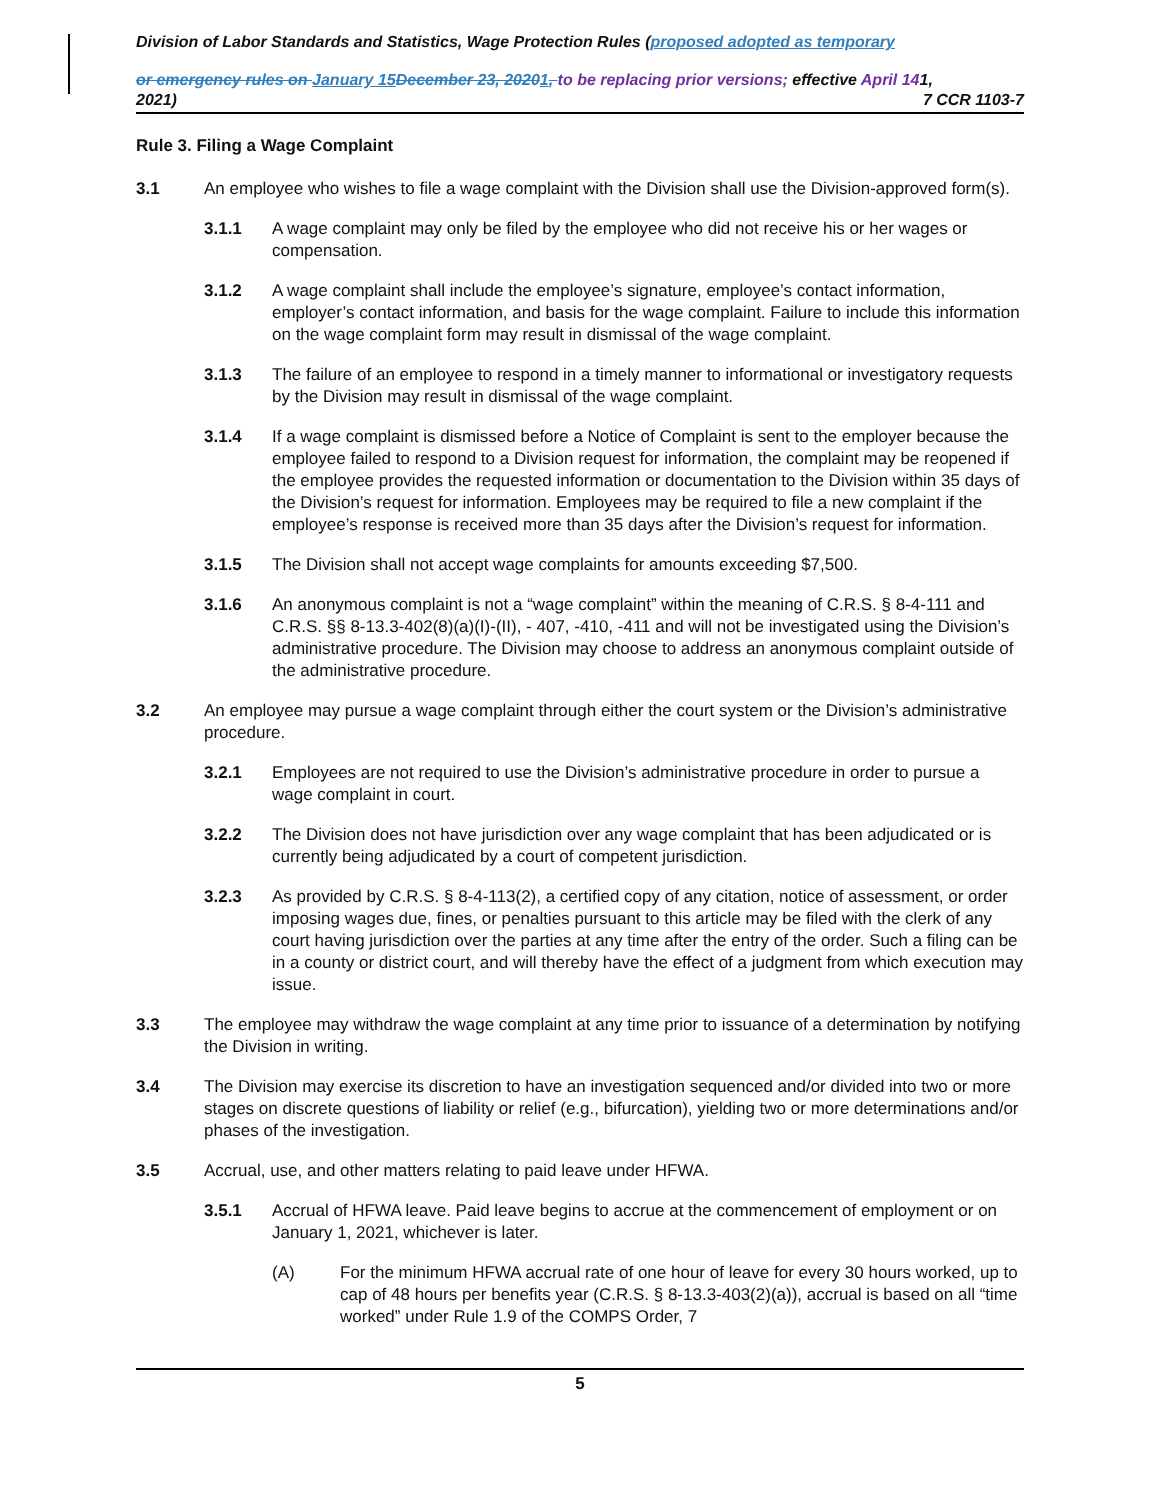Division of Labor Standards and Statistics, Wage Protection Rules (proposed adopted as temporary
or emergency rules on January 15 December 23, 20201, to be replacing prior versions; effective April 141,
2021) 7 CCR 1103-7
Rule 3. Filing a Wage Complaint
3.1 An employee who wishes to file a wage complaint with the Division shall use the Division-approved form(s).
3.1.1 A wage complaint may only be filed by the employee who did not receive his or her wages or compensation.
3.1.2 A wage complaint shall include the employee’s signature, employee’s contact information, employer’s contact information, and basis for the wage complaint. Failure to include this information on the wage complaint form may result in dismissal of the wage complaint.
3.1.3 The failure of an employee to respond in a timely manner to informational or investigatory requests by the Division may result in dismissal of the wage complaint.
3.1.4 If a wage complaint is dismissed before a Notice of Complaint is sent to the employer because the employee failed to respond to a Division request for information, the complaint may be reopened if the employee provides the requested information or documentation to the Division within 35 days of the Division’s request for information. Employees may be required to file a new complaint if the employee’s response is received more than 35 days after the Division’s request for information.
3.1.5 The Division shall not accept wage complaints for amounts exceeding $7,500.
3.1.6 An anonymous complaint is not a “wage complaint” within the meaning of C.R.S. § 8-4-111 and C.R.S. §§ 8-13.3-402(8)(a)(I)-(II), - 407, -410, -411 and will not be investigated using the Division’s administrative procedure. The Division may choose to address an anonymous complaint outside of the administrative procedure.
3.2 An employee may pursue a wage complaint through either the court system or the Division’s administrative procedure.
3.2.1 Employees are not required to use the Division’s administrative procedure in order to pursue a wage complaint in court.
3.2.2 The Division does not have jurisdiction over any wage complaint that has been adjudicated or is currently being adjudicated by a court of competent jurisdiction.
3.2.3 As provided by C.R.S. § 8-4-113(2), a certified copy of any citation, notice of assessment, or order imposing wages due, fines, or penalties pursuant to this article may be filed with the clerk of any court having jurisdiction over the parties at any time after the entry of the order. Such a filing can be in a county or district court, and will thereby have the effect of a judgment from which execution may issue.
3.3 The employee may withdraw the wage complaint at any time prior to issuance of a determination by notifying the Division in writing.
3.4 The Division may exercise its discretion to have an investigation sequenced and/or divided into two or more stages on discrete questions of liability or relief (e.g., bifurcation), yielding two or more determinations and/or phases of the investigation.
3.5 Accrual, use, and other matters relating to paid leave under HFWA.
3.5.1 Accrual of HFWA leave. Paid leave begins to accrue at the commencement of employment or on January 1, 2021, whichever is later.
(A) For the minimum HFWA accrual rate of one hour of leave for every 30 hours worked, up to cap of 48 hours per benefits year (C.R.S. § 8-13.3-403(2)(a)), accrual is based on all “time worked” under Rule 1.9 of the COMPS Order, 7
5